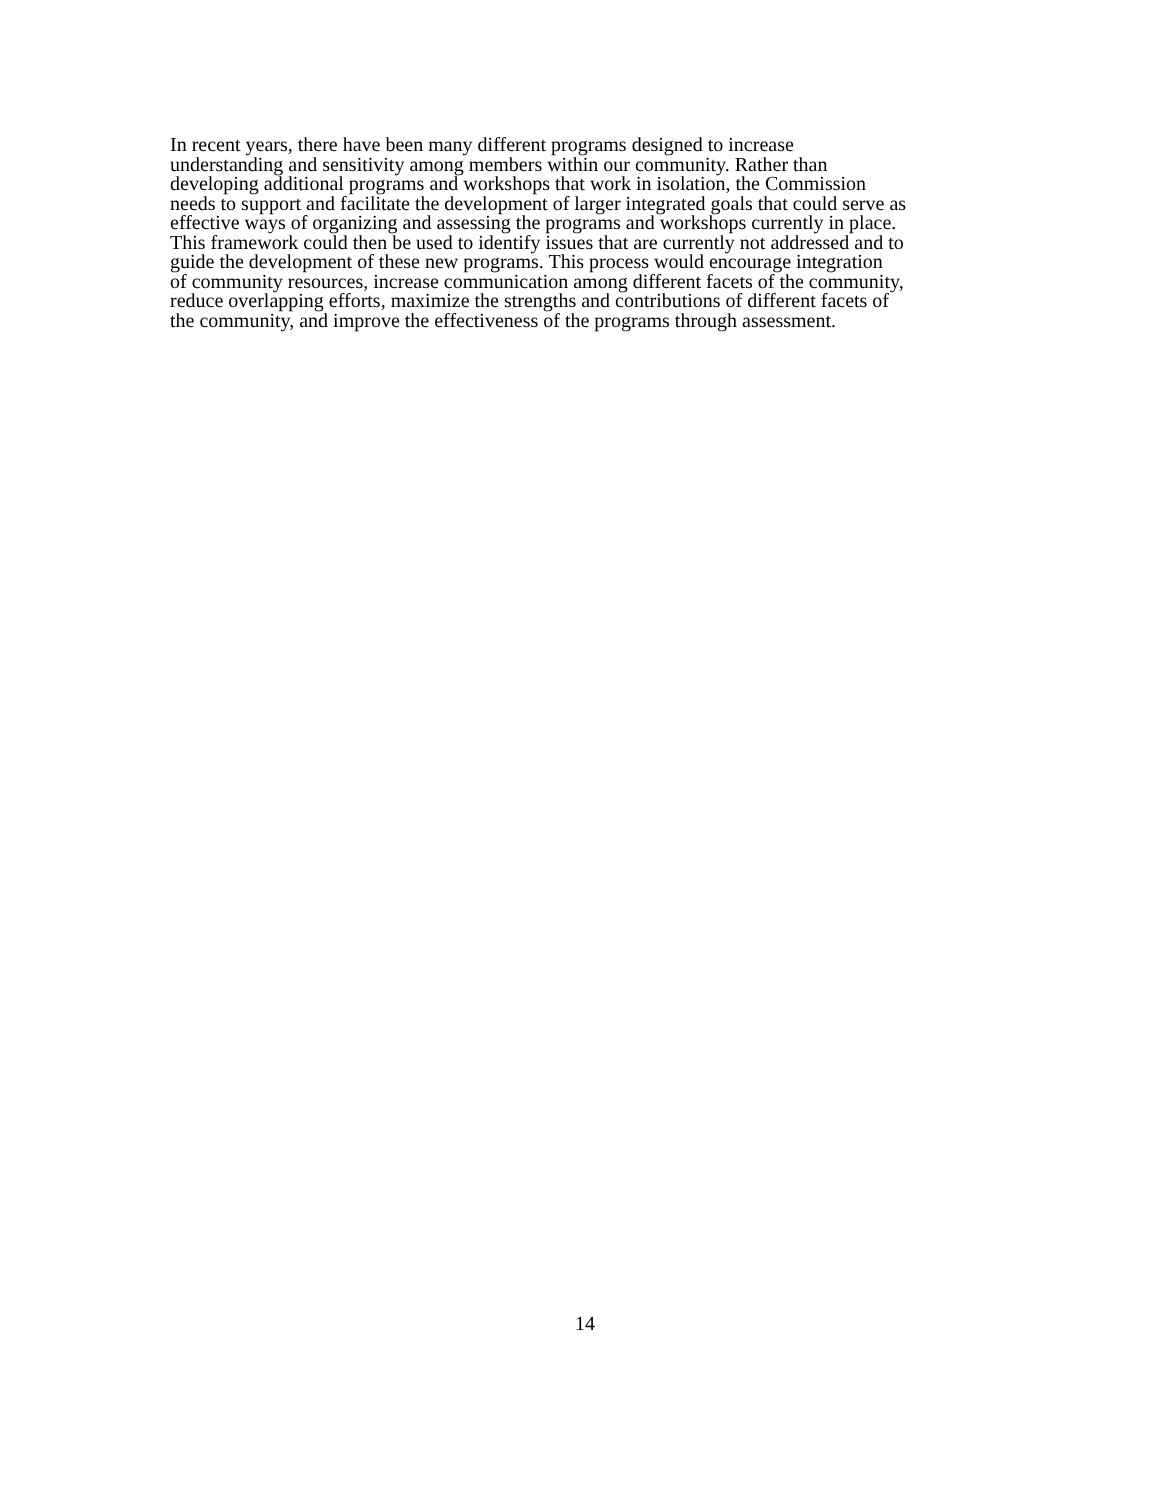In recent years, there have been many different programs designed to increase
understanding and sensitivity among members within our community. Rather than
developing additional programs and workshops that work in isolation, the Commission
needs to support and facilitate the development of larger integrated goals that could serve as
effective ways of organizing and assessing the programs and workshops currently in place.
This framework could then be used to identify issues that are currently not addressed and to
guide the development of these new programs. This process would encourage integration
of community resources, increase communication among different facets of the community,
reduce overlapping efforts, maximize the strengths and contributions of different facets of
the community, and improve the effectiveness of the programs through assessment.
14